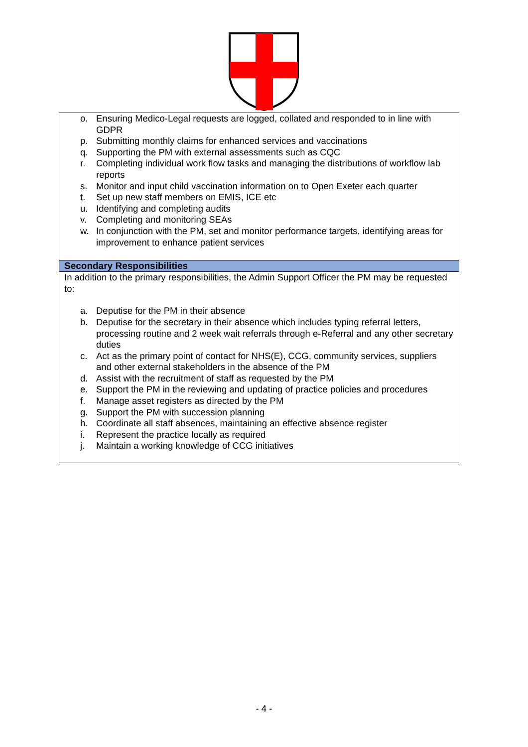| o. Ensuring Medico-Legal requests are logged, collated and responded to in line with GDPR p. Submitting monthly claims for enhanced services and vaccinations q. Supporting the PM with external assessments such as CQC r. Completing individual work flow tasks and managing the distributions of workflow lab reports s. Monitor and input child vaccination information on to Open Exeter each quarter t. Set up new staff members on EMIS, ICE etc u. Identifying and completing audits v. Completing and monitoring SEAs w. In conjunction with the PM, set and monitor performance targets, identifying areas for improvement to enhance patient services |
| Secondary Responsibilities |
| In addition to the primary responsibilities, the Admin Support Officer the PM may be requested to: a. Deputise for the PM in their absence b. Deputise for the secretary in their absence which includes typing referral letters, processing routine and 2 week wait referrals through e-Referral and any other secretary duties c. Act as the primary point of contact for NHS(E), CCG, community services, suppliers and other external stakeholders in the absence of the PM d. Assist with the recruitment of staff as requested by the PM e. Support the PM in the reviewing and updating of practice policies and procedures f. Manage asset registers as directed by the PM g. Support the PM with succession planning h. Coordinate all staff absences, maintaining an effective absence register i. Represent the practice locally as required j. Maintain a working knowledge of CCG initiatives |
- 4 -